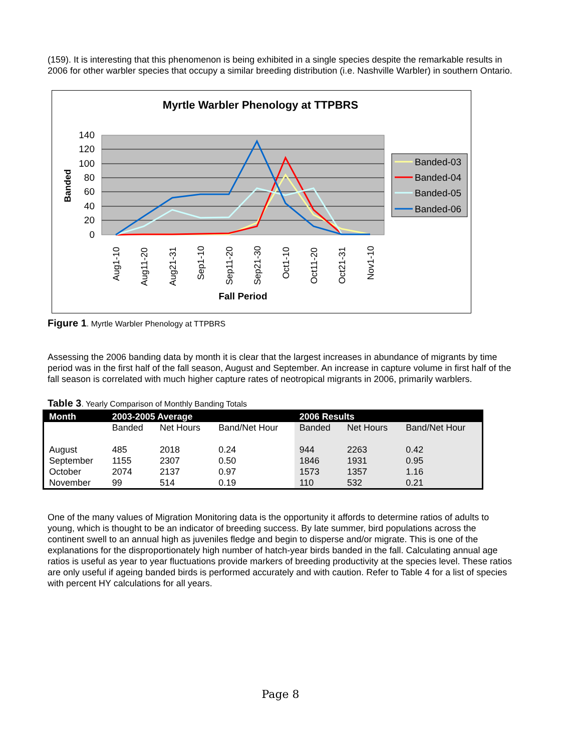(159). It is interesting that this phenomenon is being exhibited in a single species despite the remarkable results in 2006 for other warbler species that occupy a similar breeding distribution (i.e. Nashville Warbler) in southern Ontario.
Myrtle Warbler Phenology at TTPBRS
140
120
100
80
60
40
20
0
Banded
Aug1-10
Aug11-20
Aug21-31
Sep1-10
Sep11-20
Sep21-30
Oct1-10
Oct11-20
Oct21-31
Nov1-10
Fall Period
Banded-03
Banded-04
Banded-05
Banded-06
Figure 1. Myrtle Warbler Phenology at TTPBRS
Assessing the 2006 banding data by month it is clear that the largest increases in abundance of migrants by time period was in the first half of the fall season, August and September. An increase in capture volume in first half of the fall season is correlated with much higher capture rates of neotropical migrants in 2006, primarily warblers.
Table 3. Yearly Comparison of Monthly Banding Totals
| Month | 2003-2005 Average | | | 2006 Results | | |
| --- | --- | --- | --- | --- | --- | --- |
| | Banded | Net Hours | Band/Net Hour | Banded | Net Hours | Band/Net Hour |
| August | 485 | 2018 | 0.24 | 944 | 2263 | 0.42 |
| September | 1155 | 2307 | 0.50 | 1846 | 1931 | 0.95 |
| October | 2074 | 2137 | 0.97 | 1573 | 1357 | 1.16 |
| November | 99 | 514 | 0.19 | 110 | 532 | 0.21 |
One of the many values of Migration Monitoring data is the opportunity it affords to determine ratios of adults to young, which is thought to be an indicator of breeding success. By late summer, bird populations across the continent swell to an annual high as juveniles fledge and begin to disperse and/or migrate. This is one of the explanations for the disproportionately high number of hatch-year birds banded in the fall. Calculating annual age ratios is useful as year to year fluctuations provide markers of breeding productivity at the species level. These ratios are only useful if ageing banded birds is performed accurately and with caution. Refer to Table 4 for a list of species with percent HY calculations for all years.
Page 8